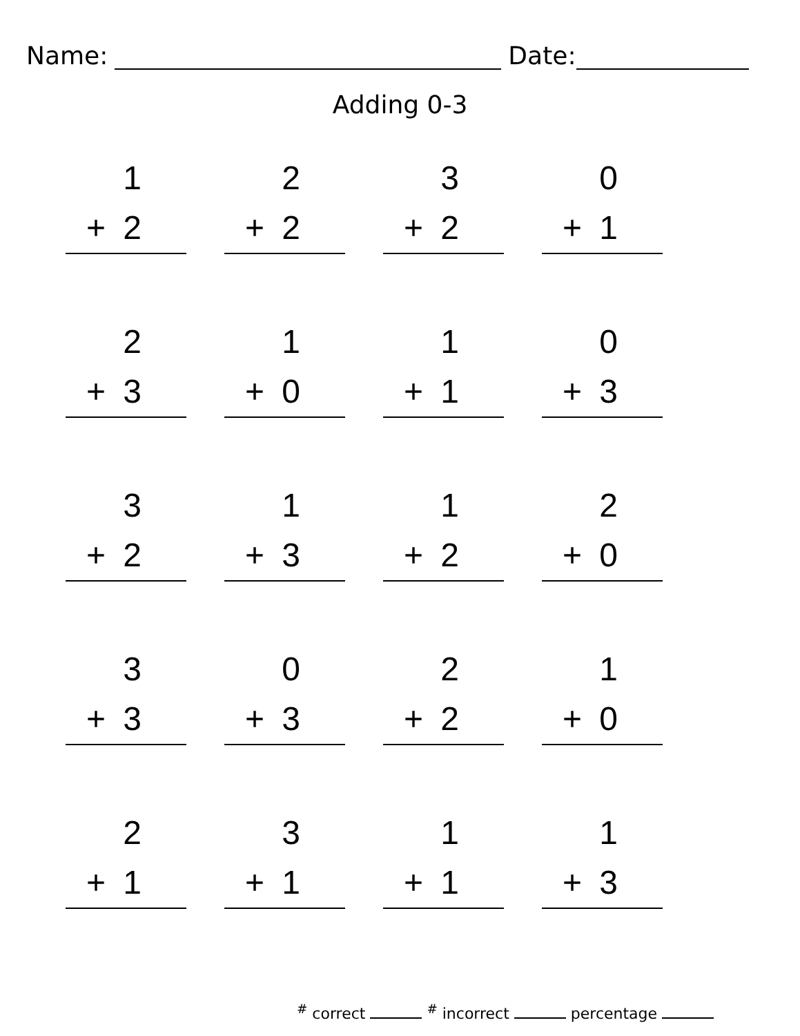Name: Date:
Adding 0-3
1
+ 2
2
+ 2
3
+ 2
0
+ 1
2
+ 3
1
+ 0
1
+ 1
0
+ 3
3
+ 2
1
+ 3
1
+ 2
2
+ 0
3
+ 3
0
+ 3
2
+ 2
1
+ 0
2
+ 1
3
+ 1
1
+ 1
1
+ 3
<sup>#</sup> correct <sup>#</sup> incorrect percentage